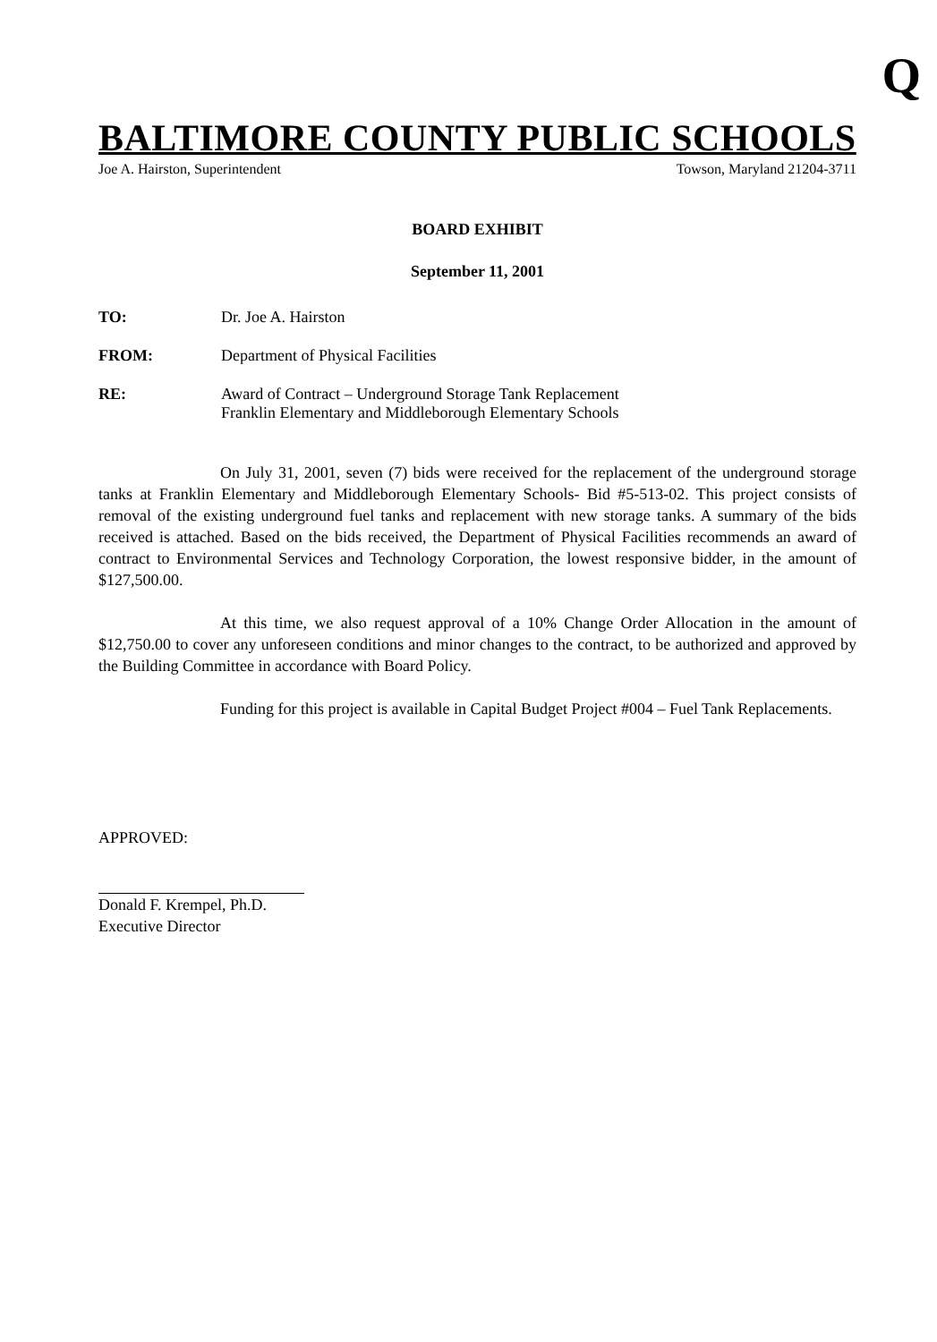Q
BALTIMORE COUNTY PUBLIC SCHOOLS
Joe A. Hairston, Superintendent Towson, Maryland 21204-3711
BOARD EXHIBIT
September 11, 2001
TO: Dr. Joe A. Hairston
FROM: Department of Physical Facilities
RE: Award of Contract – Underground Storage Tank Replacement
Franklin Elementary and Middleborough Elementary Schools
On July 31, 2001, seven (7) bids were received for the replacement of the underground storage tanks at Franklin Elementary and Middleborough Elementary Schools- Bid #5-513-02. This project consists of removal of the existing underground fuel tanks and replacement with new storage tanks. A summary of the bids received is attached. Based on the bids received, the Department of Physical Facilities recommends an award of contract to Environmental Services and Technology Corporation, the lowest responsive bidder, in the amount of $127,500.00.
At this time, we also request approval of a 10% Change Order Allocation in the amount of $12,750.00 to cover any unforeseen conditions and minor changes to the contract, to be authorized and approved by the Building Committee in accordance with Board Policy.
Funding for this project is available in Capital Budget Project #004 – Fuel Tank Replacements.
APPROVED:
Donald F. Krempel, Ph.D.
Executive Director